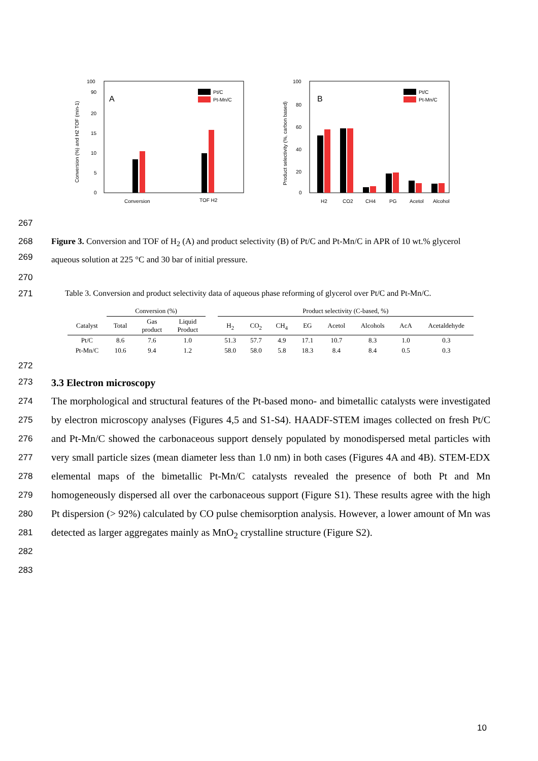100
90
20
15
10
5
0
A
Pt/C
Pt-Mn/C
Conversion
TOF H2
Conversion (%) and H2 TOF (min-1)
100
80
60
40
20
0
B
Pt/C
Pt-Mn/C
H2
CO2
CH4
PG
Acetol
Alcohol
Product selectivity (%, carbon based)
267
268
269
Figure 3. Conversion and TOF of H<sub>2</sub> (A) and product selectivity (B) of Pt/C and Pt-Mn/C in APR of 10 wt.% glycerol aqueous solution at 225 °C and 30 bar of initial pressure.
270
271 Table 3. Conversion and product selectivity data of aqueous phase reforming of glycerol over Pt/C and Pt-Mn/C.
| | Conversion (%) | | | | Product selectivity (C-based, %) | | | | | | | |
| Catalyst | Total | Gas product | Liquid Product | | H<sub>2</sub> | CO<sub>2</sub> | CH<sub>4</sub> | EG | Acetol | Alcohols | AcA | Acetaldehyde |
| Pt/C | 8.6 | 7.6 | 1.0 | | 51.3 | 57.7 | 4.9 | 17.1 | 10.7 | 8.3 | 1.0 | 0.3 |
| Pt-Mn/C | 10.6 | 9.4 | 1.2 | | 58.0 | 58.0 | 5.8 | 18.3 | 8.4 | 8.4 | 0.5 | 0.3 |
272
273 3.3 Electron microscopy
274
275
276
277
278
279
280
281
282
283
The morphological and structural features of the Pt-based mono- and bimetallic catalysts were investigated by electron microscopy analyses (Figures 4,5 and S1-S4). HAADF-STEM images collected on fresh Pt/C and Pt-Mn/C showed the carbonaceous support densely populated by monodispersed metal particles with very small particle sizes (mean diameter less than 1.0 nm) in both cases (Figures 4A and 4B). STEM-EDX elemental maps of the bimetallic Pt-Mn/C catalysts revealed the presence of both Pt and Mn homogeneously dispersed all over the carbonaceous support (Figure S1). These results agree with the high Pt dispersion (> 92%) calculated by CO pulse chemisorption analysis. However, a lower amount of Mn was detected as larger aggregates mainly as MnO<sub>2</sub> crystalline structure (Figure S2).
10